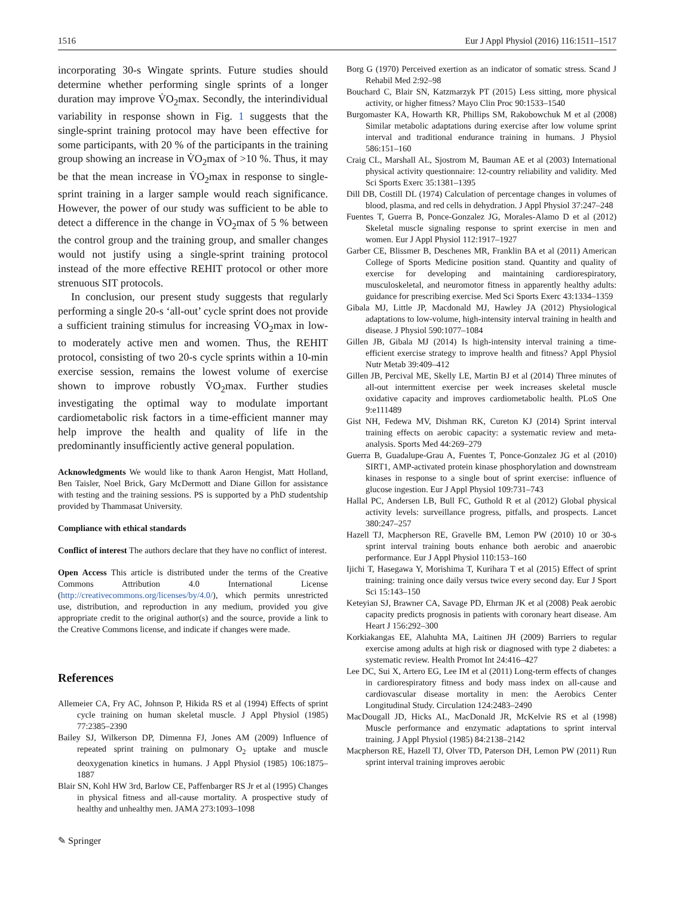1516 Eur J Appl Physiol (2016) 116:1511–1517
incorporating 30-s Wingate sprints. Future studies should determine whether performing single sprints of a longer duration may improve V̇O<sub>2</sub>max. Secondly, the interindividual variability in response shown in Fig. 1 suggests that the single-sprint training protocol may have been effective for some participants, with 20 % of the participants in the training group showing an increase in V̇O<sub>2</sub>max of >10 %. Thus, it may be that the mean increase in V̇O<sub>2</sub>max in response to single-sprint training in a larger sample would reach significance. However, the power of our study was sufficient to be able to detect a difference in the change in V̇O<sub>2</sub>max of 5 % between the control group and the training group, and smaller changes would not justify using a single-sprint training protocol instead of the more effective REHIT protocol or other more strenuous SIT protocols.
In conclusion, our present study suggests that regularly performing a single 20-s ‘all-out’ cycle sprint does not provide a sufficient training stimulus for increasing V̇O<sub>2</sub>max in low- to moderately active men and women. Thus, the REHIT protocol, consisting of two 20-s cycle sprints within a 10-min exercise session, remains the lowest volume of exercise shown to improve robustly V̇O<sub>2</sub>max. Further studies investigating the optimal way to modulate important cardiometabolic risk factors in a time-efficient manner may help improve the health and quality of life in the predominantly insufficiently active general population.
Acknowledgments We would like to thank Aaron Hengist, Matt Holland, Ben Taisler, Noel Brick, Gary McDermott and Diane Gillon for assistance with testing and the training sessions. PS is supported by a PhD studentship provided by Thammasat University.
Compliance with ethical standards
Conflict of interest The authors declare that they have no conflict of interest.
Open Access This article is distributed under the terms of the Creative Commons Attribution 4.0 International License (http://creativecommons.org/licenses/by/4.0/), which permits unrestricted use, distribution, and reproduction in any medium, provided you give appropriate credit to the original author(s) and the source, provide a link to the Creative Commons license, and indicate if changes were made.
References
Allemeier CA, Fry AC, Johnson P, Hikida RS et al (1994) Effects of sprint cycle training on human skeletal muscle. J Appl Physiol (1985) 77:2385–2390
Bailey SJ, Wilkerson DP, Dimenna FJ, Jones AM (2009) Influence of repeated sprint training on pulmonary O<sub>2</sub> uptake and muscle deoxygenation kinetics in humans. J Appl Physiol (1985) 106:1875–1887
Blair SN, Kohl HW 3rd, Barlow CE, Paffenbarger RS Jr et al (1995) Changes in physical fitness and all-cause mortality. A prospective study of healthy and unhealthy men. JAMA 273:1093–1098
Borg G (1970) Perceived exertion as an indicator of somatic stress. Scand J Rehabil Med 2:92–98
Bouchard C, Blair SN, Katzmarzyk PT (2015) Less sitting, more physical activity, or higher fitness? Mayo Clin Proc 90:1533–1540
Burgomaster KA, Howarth KR, Phillips SM, Rakobowchuk M et al (2008) Similar metabolic adaptations during exercise after low volume sprint interval and traditional endurance training in humans. J Physiol 586:151–160
Craig CL, Marshall AL, Sjostrom M, Bauman AE et al (2003) International physical activity questionnaire: 12-country reliability and validity. Med Sci Sports Exerc 35:1381–1395
Dill DB, Costill DL (1974) Calculation of percentage changes in volumes of blood, plasma, and red cells in dehydration. J Appl Physiol 37:247–248
Fuentes T, Guerra B, Ponce-Gonzalez JG, Morales-Alamo D et al (2012) Skeletal muscle signaling response to sprint exercise in men and women. Eur J Appl Physiol 112:1917–1927
Garber CE, Blissmer B, Deschenes MR, Franklin BA et al (2011) American College of Sports Medicine position stand. Quantity and quality of exercise for developing and maintaining cardiorespiratory, musculoskeletal, and neuromotor fitness in apparently healthy adults: guidance for prescribing exercise. Med Sci Sports Exerc 43:1334–1359
Gibala MJ, Little JP, Macdonald MJ, Hawley JA (2012) Physiological adaptations to low-volume, high-intensity interval training in health and disease. J Physiol 590:1077–1084
Gillen JB, Gibala MJ (2014) Is high-intensity interval training a time-efficient exercise strategy to improve health and fitness? Appl Physiol Nutr Metab 39:409–412
Gillen JB, Percival ME, Skelly LE, Martin BJ et al (2014) Three minutes of all-out intermittent exercise per week increases skeletal muscle oxidative capacity and improves cardiometabolic health. PLoS One 9:e111489
Gist NH, Fedewa MV, Dishman RK, Cureton KJ (2014) Sprint interval training effects on aerobic capacity: a systematic review and meta-analysis. Sports Med 44:269–279
Guerra B, Guadalupe-Grau A, Fuentes T, Ponce-Gonzalez JG et al (2010) SIRT1, AMP-activated protein kinase phosphorylation and downstream kinases in response to a single bout of sprint exercise: influence of glucose ingestion. Eur J Appl Physiol 109:731–743
Hallal PC, Andersen LB, Bull FC, Guthold R et al (2012) Global physical activity levels: surveillance progress, pitfalls, and prospects. Lancet 380:247–257
Hazell TJ, Macpherson RE, Gravelle BM, Lemon PW (2010) 10 or 30-s sprint interval training bouts enhance both aerobic and anaerobic performance. Eur J Appl Physiol 110:153–160
Ijichi T, Hasegawa Y, Morishima T, Kurihara T et al (2015) Effect of sprint training: training once daily versus twice every second day. Eur J Sport Sci 15:143–150
Keteyian SJ, Brawner CA, Savage PD, Ehrman JK et al (2008) Peak aerobic capacity predicts prognosis in patients with coronary heart disease. Am Heart J 156:292–300
Korkiakangas EE, Alahuhta MA, Laitinen JH (2009) Barriers to regular exercise among adults at high risk or diagnosed with type 2 diabetes: a systematic review. Health Promot Int 24:416–427
Lee DC, Sui X, Artero EG, Lee IM et al (2011) Long-term effects of changes in cardiorespiratory fitness and body mass index on all-cause and cardiovascular disease mortality in men: the Aerobics Center Longitudinal Study. Circulation 124:2483–2490
MacDougall JD, Hicks AL, MacDonald JR, McKelvie RS et al (1998) Muscle performance and enzymatic adaptations to sprint interval training. J Appl Physiol (1985) 84:2138–2142
Macpherson RE, Hazell TJ, Olver TD, Paterson DH, Lemon PW (2011) Run sprint interval training improves aerobic
✎ Springer